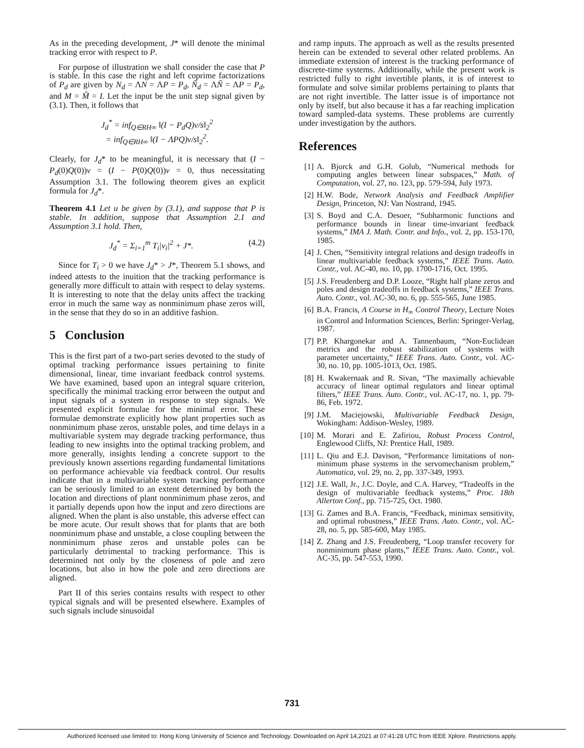As in the preceding development, J* will denote the minimal tracking error with respect to P.
For purpose of illustration we shall consider the case that P is stable. In this case the right and left coprime factorizations of P<sub>d</sub> are given by N<sub>d</sub> = ΛN = ΛP = P<sub>d</sub>, Ñ<sub>d</sub> = ΛÑ = ΛP = P<sub>d</sub>, and M = M̃ = I. Let the input be the unit step signal given by (3.1). Then, it follows that
J<sub>d</sub><sup>*</sup> = inf<sub>Q∈RH∞</sub> ‖(I − P<sub>d</sub>Q)v/s‖<sub>2</sub><sup>2</sup>
= inf<sub>Q∈RH∞</sub> ‖(I − ΛPQ)v/s‖<sub>2</sub><sup>2</sup>.
Clearly, for J<sub>d</sub>* to be meaningful, it is necessary that (I − P<sub>d</sub>(0)Q(0))v = (I − P(0)Q(0))v = 0, thus necessitating Assumption 3.1. The following theorem gives an explicit formula for J<sub>d</sub>*.
Theorem 4.1 Let u be given by (3.1), and suppose that P is stable. In addition, suppose that Assumption 2.1 and Assumption 3.1 hold. Then,
J<sub>d</sub><sup>*</sup> = Σ<sub>i=1</sub><sup>m</sup> T<sub>i</sub>|v<sub>i</sub>|<sup>2</sup> + J*. (4.2)
Since for T<sub>i</sub> > 0 we have J<sub>d</sub>* > J*, Theorem 5.1 shows, and indeed attests to the inuition that the tracking performance is generally more difficult to attain with respect to delay systems. It is interesting to note that the delay units affect the tracking error in much the same way as nonminimum phase zeros will, in the sense that they do so in an additive fashion.
5 Conclusion
This is the first part of a two-part series devoted to the study of optimal tracking performance issues pertaining to finite dimensional, linear, time invariant feedback control systems. We have examined, based upon an integral square criterion, specifically the minimal tracking error between the output and input signals of a system in response to step signals. We presented explicit formulae for the minimal error. These formulae demonstrate explicitly how plant properties such as nonminimum phase zeros, unstable poles, and time delays in a multivariable system may degrade tracking performance, thus leading to new insights into the optimal tracking problem, and more generally, insights lending a concrete support to the previously known assertions regarding fundamental limitations on performance achievable via feedback control. Our results indicate that in a multivariable system tracking performance can be seriously limited to an extent determined by both the location and directions of plant nonminimum phase zeros, and it partially depends upon how the input and zero directions are aligned. When the plant is also unstable, this adverse effect can be more acute. Our result shows that for plants that are both nonminimum phase and unstable, a close coupling between the nonminimum phase zeros and unstable poles can be particularly detrimental to tracking performance. This is determined not only by the closeness of pole and zero locations, but also in how the pole and zero directions are aligned.
Part II of this series contains results with respect to other typical signals and will be presented elsewhere. Examples of such signals include sinusoidal
and ramp inputs. The approach as well as the results presented herein can be extended to several other related problems. An immediate extension of interest is the tracking performance of discrete-time systems. Additionally, while the present work is restricted fully to right invertible plants, it is of interest to formulate and solve similar problems pertaining to plants that are not right invertible. The latter issue is of importance not only by itself, but also because it has a far reaching implication toward sampled-data systems. These problems are currently under investigation by the authors.
References
[1] A. Bjorck and G.H. Golub, “Numerical methods for computing angles between linear subspaces,” Math. of Computation, vol. 27, no. 123, pp. 579-594, July 1973.
[2] H.W. Bode, Network Analysis and Feedback Amplifier Design, Princeton, NJ: Van Nostrand, 1945.
[3] S. Boyd and C.A. Desoer, “Subharmonic functions and performance bounds in linear time-invariant feedback systems,” IMA J. Math. Contr. and Info., vol. 2, pp. 153-170, 1985.
[4] J. Chen, “Sensitivity integral relations and design tradeoffs in linear multivariable feedback systems,” IEEE Trans. Auto. Contr., vol. AC-40, no. 10, pp. 1700-1716, Oct. 1995.
[5] J.S. Freudenberg and D.P. Looze, “Right half plane zeros and poles and design tradeoffs in feedback systems,” IEEE Trans. Auto. Contr., vol. AC-30, no. 6, pp. 555-565, June 1985.
[6] B.A. Francis, A Course in H<sub>∞</sub> Control Theory, Lecture Notes in Control and Information Sciences, Berlin: Springer-Verlag, 1987.
[7] P.P. Khargonekar and A. Tannenbaum, “Non-Euclidean metrics and the robust stabilization of systems with parameter uncertainty,” IEEE Trans. Auto. Contr., vol. AC-30, no. 10, pp. 1005-1013, Oct. 1985.
[8] H. Kwakernaak and R. Sivan, “The maximally achievable accuracy of linear optimal regulators and linear optimal filters,” IEEE Trans. Auto. Contr., vol. AC-17, no. 1, pp. 79-86, Feb. 1972.
[9] J.M. Maciejowski, Multivariable Feedback Design, Wokingham: Addison-Wesley, 1989.
[10] M. Morari and E. Zafiriou, Robust Process Control, Englewood Cliffs, NJ: Prentice Hall, 1989.
[11] L. Qiu and E.J. Davison, “Performance limitations of non-minimum phase systems in the servomechanism problem,” Automatica, vol. 29, no. 2, pp. 337-349, 1993.
[12] J.E. Wall, Jr., J.C. Doyle, and C.A. Harvey, “Tradeoffs in the design of multivariable feedback systems,” Proc. 18th Allerton Conf., pp. 715-725, Oct. 1980.
[13] G. Zames and B.A. Francis, “Feedback, minimax sensitivity, and optimal robustness,” IEEE Trans. Auto. Contr., vol. AC-28, no. 5, pp. 585-600, May 1985.
[14] Z. Zhang and J.S. Freudenberg, “Loop transfer recovery for nonminimum phase plants,” IEEE Trans. Auto. Contr., vol. AC-35, pp. 547-553, 1990.
731
Authorized licensed use limited to: Hong Kong University of Science and Technology. Downloaded on April 14,2021 at 07:41:28 UTC from IEEE Xplore. Restrictions apply.